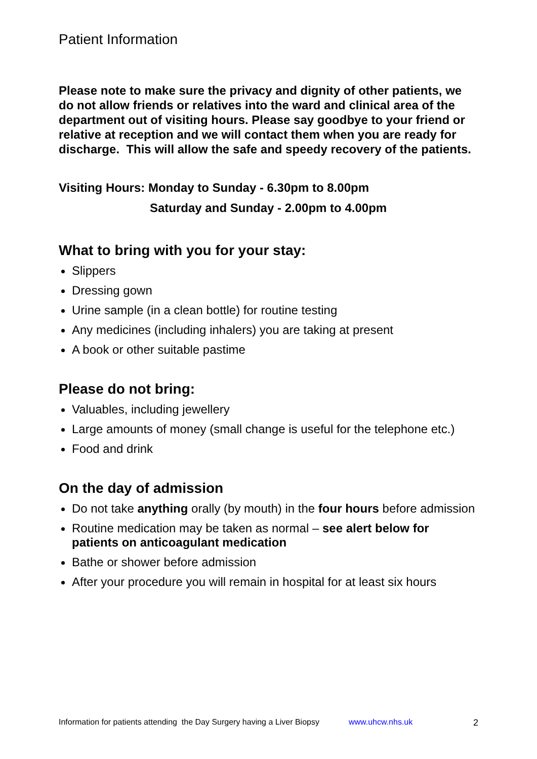Patient Information
Please note to make sure the privacy and dignity of other patients, we do not allow friends or relatives into the ward and clinical area of the department out of visiting hours. Please say goodbye to your friend or relative at reception and we will contact them when you are ready for discharge. This will allow the safe and speedy recovery of the patients.
Visiting Hours: Monday to Sunday - 6.30pm to 8.00pm
Saturday and Sunday - 2.00pm to 4.00pm
What to bring with you for your stay:
Slippers
Dressing gown
Urine sample (in a clean bottle) for routine testing
Any medicines (including inhalers) you are taking at present
A book or other suitable pastime
Please do not bring:
Valuables, including jewellery
Large amounts of money (small change is useful for the telephone etc.)
Food and drink
On the day of admission
Do not take anything orally (by mouth) in the four hours before admission
Routine medication may be taken as normal – see alert below for patients on anticoagulant medication
Bathe or shower before admission
After your procedure you will remain in hospital for at least six hours
Information for patients attending the Day Surgery having a Liver Biopsy www.uhcw.nhs.uk 2